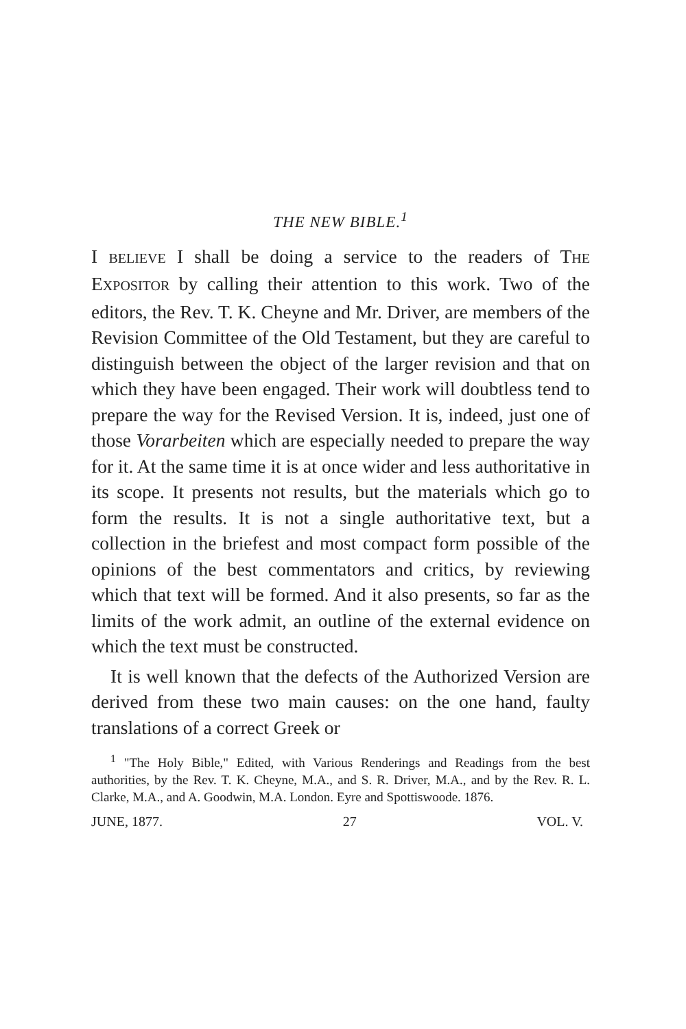THE NEW BIBLE.<sup>1</sup>
I BELIEVE I shall be doing a service to the readers of THE EXPOSITOR by calling their attention to this work. Two of the editors, the Rev. T. K. Cheyne and Mr. Driver, are members of the Revision Committee of the Old Testament, but they are careful to distinguish between the object of the larger revision and that on which they have been engaged. Their work will doubtless tend to prepare the way for the Revised Version. It is, indeed, just one of those Vorarbeiten which are especially needed to prepare the way for it. At the same time it is at once wider and less authoritative in its scope. It presents not results, but the materials which go to form the results. It is not a single authoritative text, but a collection in the briefest and most compact form possible of the opinions of the best commentators and critics, by reviewing which that text will be formed. And it also presents, so far as the limits of the work admit, an outline of the external evidence on which the text must be constructed.
It is well known that the defects of the Authorized Version are derived from these two main causes: on the one hand, faulty translations of a correct Greek or
<sup>1</sup> "The Holy Bible," Edited, with Various Renderings and Readings from the best authorities, by the Rev. T. K. Cheyne, M.A., and S. R. Driver, M.A., and by the Rev. R. L. Clarke, M.A., and A. Goodwin, M.A. London. Eyre and Spottiswoode. 1876.
JUNE, 1877. 27 VOL. V.